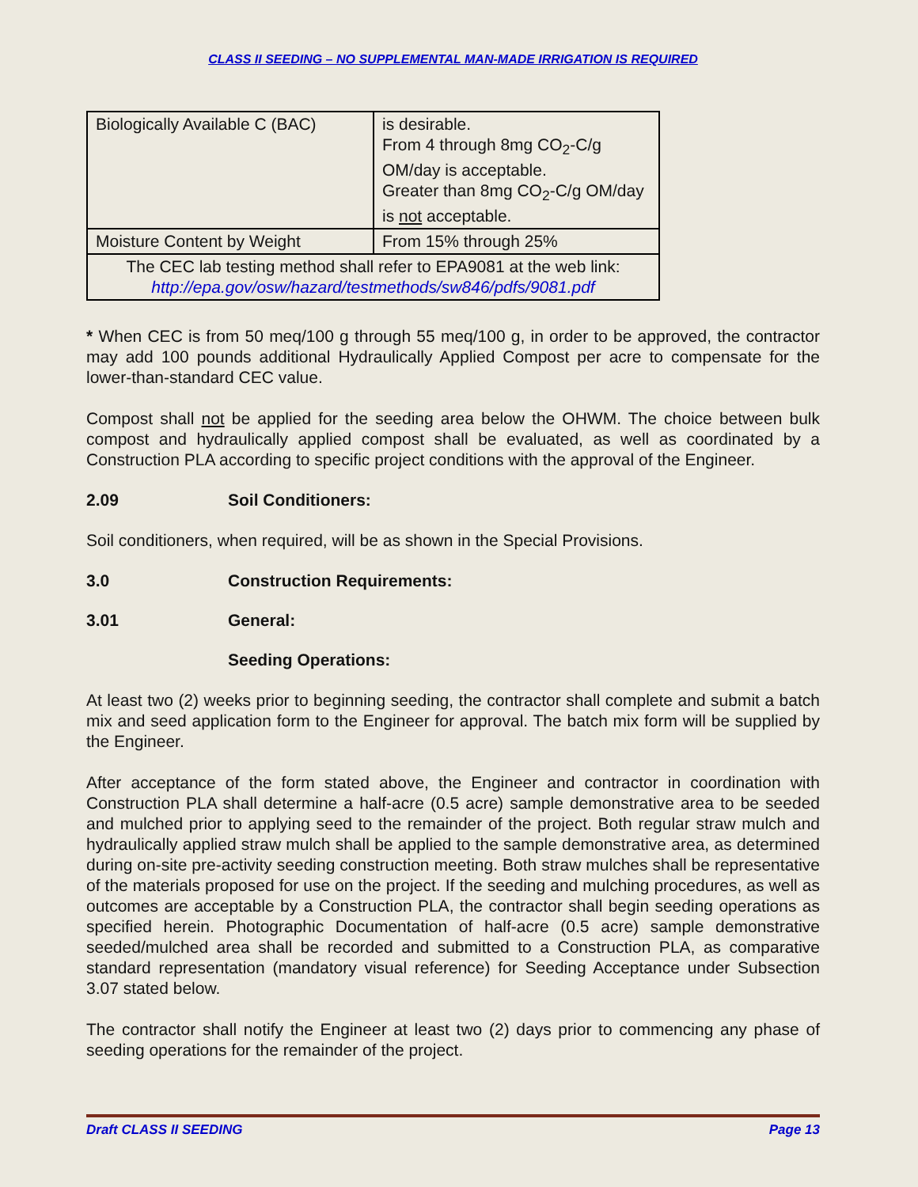CLASS II SEEDING – NO SUPPLEMENTAL MAN-MADE IRRIGATION IS REQUIRED
| Biologically Available C (BAC) | is desirable. From 4 through 8mg CO<sub>2</sub>-C/g OM/day is acceptable. Greater than 8mg CO<sub>2</sub>-C/g OM/day is not acceptable. |
| Moisture Content by Weight | From 15% through 25% |
| The CEC lab testing method shall refer to EPA9081 at the web link: http://epa.gov/osw/hazard/testmethods/sw846/pdfs/9081.pdf | |
* When CEC is from 50 meq/100 g through 55 meq/100 g, in order to be approved, the contractor may add 100 pounds additional Hydraulically Applied Compost per acre to compensate for the lower-than-standard CEC value.
Compost shall not be applied for the seeding area below the OHWM. The choice between bulk compost and hydraulically applied compost shall be evaluated, as well as coordinated by a Construction PLA according to specific project conditions with the approval of the Engineer.
2.09 Soil Conditioners:
Soil conditioners, when required, will be as shown in the Special Provisions.
3.0 Construction Requirements:
3.01 General:
Seeding Operations:
At least two (2) weeks prior to beginning seeding, the contractor shall complete and submit a batch mix and seed application form to the Engineer for approval. The batch mix form will be supplied by the Engineer.
After acceptance of the form stated above, the Engineer and contractor in coordination with Construction PLA shall determine a half-acre (0.5 acre) sample demonstrative area to be seeded and mulched prior to applying seed to the remainder of the project. Both regular straw mulch and hydraulically applied straw mulch shall be applied to the sample demonstrative area, as determined during on-site pre-activity seeding construction meeting. Both straw mulches shall be representative of the materials proposed for use on the project. If the seeding and mulching procedures, as well as outcomes are acceptable by a Construction PLA, the contractor shall begin seeding operations as specified herein. Photographic Documentation of half-acre (0.5 acre) sample demonstrative seeded/mulched area shall be recorded and submitted to a Construction PLA, as comparative standard representation (mandatory visual reference) for Seeding Acceptance under Subsection 3.07 stated below.
The contractor shall notify the Engineer at least two (2) days prior to commencing any phase of seeding operations for the remainder of the project.
Draft CLASS II SEEDING Page 13